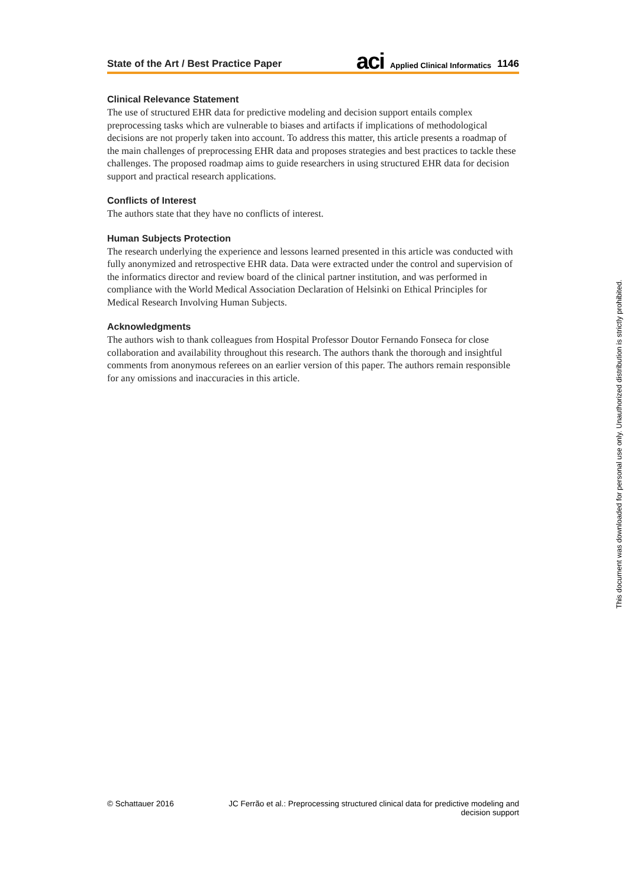State of the Art / Best Practice Paper aci Applied Clinical Informatics 1146
Clinical Relevance Statement
The use of structured EHR data for predictive modeling and decision support entails complex preprocessing tasks which are vulnerable to biases and artifacts if implications of methodological decisions are not properly taken into account. To address this matter, this article presents a roadmap of the main challenges of preprocessing EHR data and proposes strategies and best practices to tackle these challenges. The proposed roadmap aims to guide researchers in using structured EHR data for decision support and practical research applications.
Conflicts of Interest
The authors state that they have no conflicts of interest.
Human Subjects Protection
The research underlying the experience and lessons learned presented in this article was conducted with fully anonymized and retrospective EHR data. Data were extracted under the control and supervision of the informatics director and review board of the clinical partner institution, and was performed in compliance with the World Medical Association Declaration of Helsinki on Ethical Principles for Medical Research Involving Human Subjects.
Acknowledgments
The authors wish to thank colleagues from Hospital Professor Doutor Fernando Fonseca for close collaboration and availability throughout this research. The authors thank the thorough and insightful comments from anonymous referees on an earlier version of this paper. The authors remain responsible for any omissions and inaccuracies in this article.
This document was downloaded for personal use only. Unauthorized distribution is strictly prohibited.
© Schattauer 2016 JC Ferrão et al.: Preprocessing structured clinical data for predictive modeling and decision support